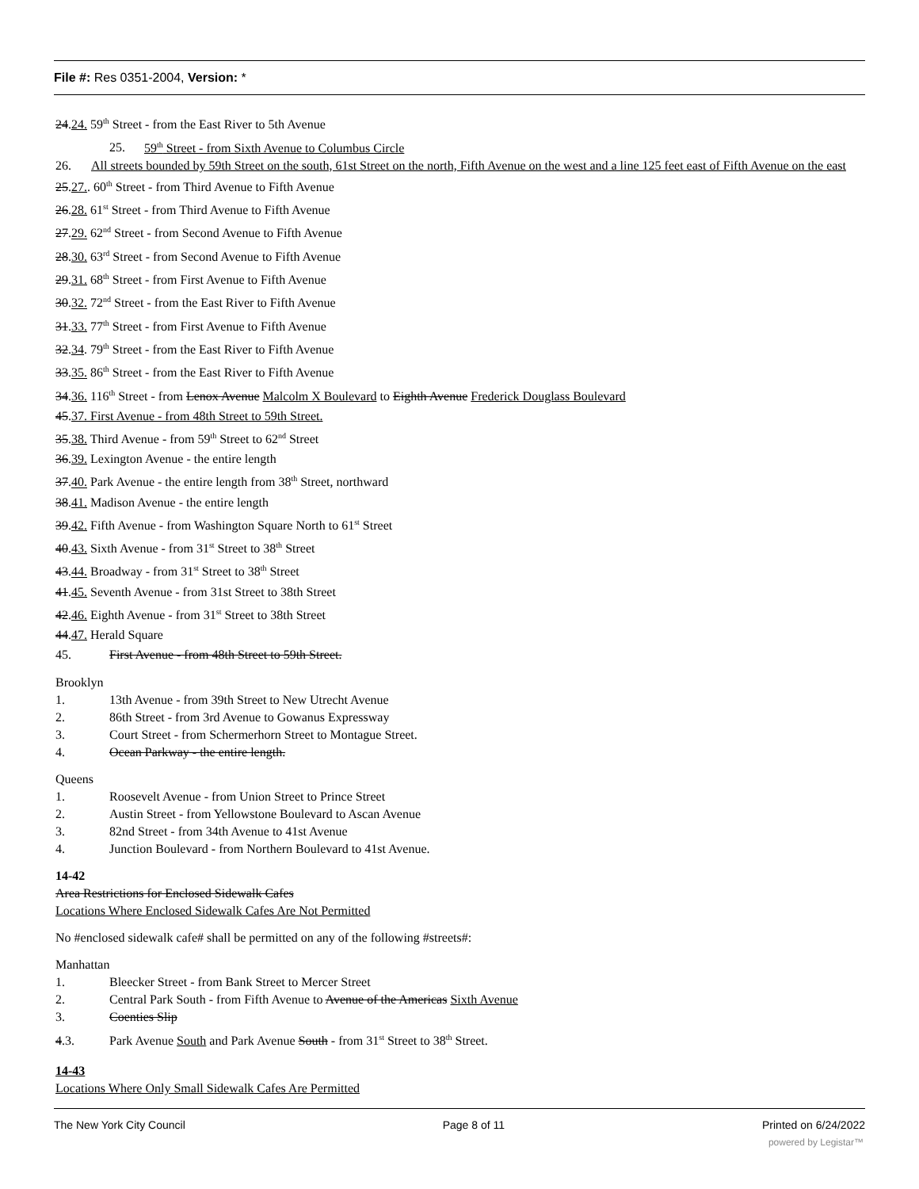File #: Res 0351-2004, Version: *
24.24. 59<sup>th</sup> Street - from the East River to 5th Avenue
25. 59<sup>th</sup> Street - from Sixth Avenue to Columbus Circle
26. All streets bounded by 59th Street on the south, 61st Street on the north, Fifth Avenue on the west and a line 125 feet east of Fifth Avenue on the east
25.27.. 60<sup>th</sup> Street - from Third Avenue to Fifth Avenue
26.28. 61<sup>st</sup> Street - from Third Avenue to Fifth Avenue
27.29. 62<sup>nd</sup> Street - from Second Avenue to Fifth Avenue
28.30. 63<sup>rd</sup> Street - from Second Avenue to Fifth Avenue
29.31. 68<sup>th</sup> Street - from First Avenue to Fifth Avenue
30.32. 72<sup>nd</sup> Street - from the East River to Fifth Avenue
31.33. 77<sup>th</sup> Street - from First Avenue to Fifth Avenue
32.34. 79<sup>th</sup> Street - from the East River to Fifth Avenue
33.35. 86<sup>th</sup> Street - from the East River to Fifth Avenue
34.36. 116<sup>th</sup> Street - from Lenox Avenue Malcolm X Boulevard to Eighth Avenue Frederick Douglass Boulevard
45.37. First Avenue - from 48th Street to 59th Street.
35.38. Third Avenue - from 59<sup>th</sup> Street to 62<sup>nd</sup> Street
36.39. Lexington Avenue - the entire length
37.40. Park Avenue - the entire length from 38<sup>th</sup> Street, northward
38.41. Madison Avenue - the entire length
39.42. Fifth Avenue - from Washington Square North to 61<sup>st</sup> Street
40.43. Sixth Avenue - from 31<sup>st</sup> Street to 38<sup>th</sup> Street
43.44. Broadway - from 31<sup>st</sup> Street to 38<sup>th</sup> Street
41.45. Seventh Avenue - from 31st Street to 38th Street
42.46. Eighth Avenue - from 31<sup>st</sup> Street to 38th Street
44.47. Herald Square
45. First Avenue - from 48th Street to 59th Street.
Brooklyn
1. 13th Avenue - from 39th Street to New Utrecht Avenue
2. 86th Street - from 3rd Avenue to Gowanus Expressway
3. Court Street - from Schermerhorn Street to Montague Street.
4. Ocean Parkway - the entire length.
Queens
1. Roosevelt Avenue - from Union Street to Prince Street
2. Austin Street - from Yellowstone Boulevard to Ascan Avenue
3. 82nd Street - from 34th Avenue to 41st Avenue
4. Junction Boulevard - from Northern Boulevard to 41st Avenue.
14-42
Area Restrictions for Enclosed Sidewalk Cafes
Locations Where Enclosed Sidewalk Cafes Are Not Permitted
No #enclosed sidewalk cafe# shall be permitted on any of the following #streets#:
Manhattan
1. Bleecker Street - from Bank Street to Mercer Street
2. Central Park South - from Fifth Avenue to Avenue of the Americas Sixth Avenue
3. Coenties Slip
4.3. Park Avenue South and Park Avenue South - from 31<sup>st</sup> Street to 38<sup>th</sup> Street.
14-43
Locations Where Only Small Sidewalk Cafes Are Permitted
The New York City Council Page 8 of 11 Printed on 6/24/2022
powered by Legistar™